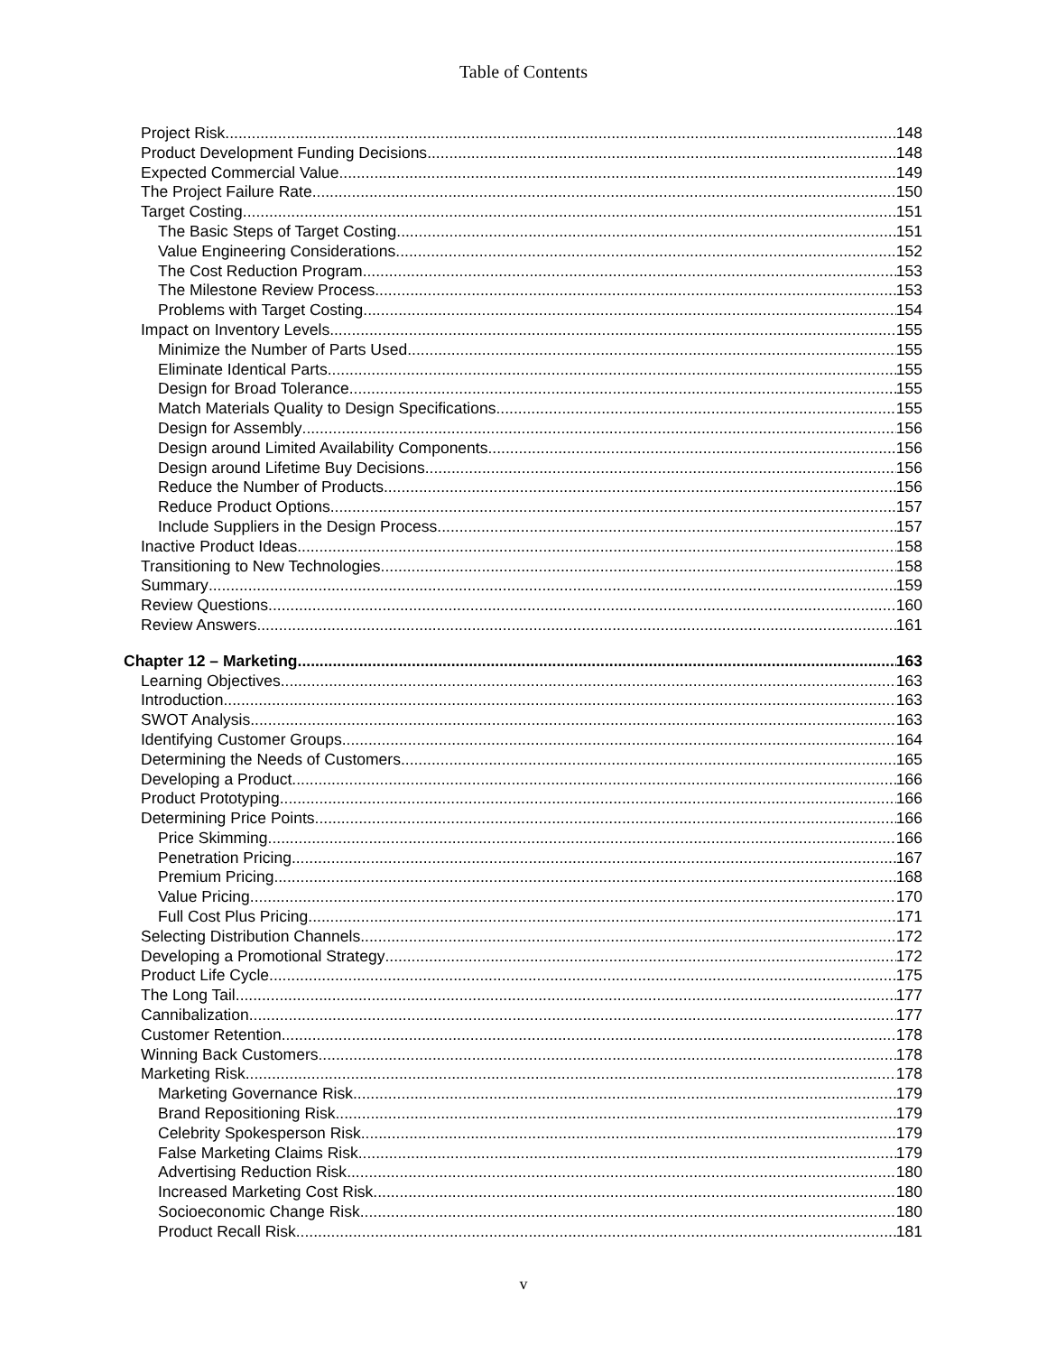Table of Contents
Project Risk 148
Product Development Funding Decisions 148
Expected Commercial Value 149
The Project Failure Rate 150
Target Costing 151
The Basic Steps of Target Costing 151
Value Engineering Considerations 152
The Cost Reduction Program 153
The Milestone Review Process 153
Problems with Target Costing 154
Impact on Inventory Levels 155
Minimize the Number of Parts Used 155
Eliminate Identical Parts 155
Design for Broad Tolerance 155
Match Materials Quality to Design Specifications 155
Design for Assembly 156
Design around Limited Availability Components 156
Design around Lifetime Buy Decisions 156
Reduce the Number of Products 156
Reduce Product Options 157
Include Suppliers in the Design Process 157
Inactive Product Ideas 158
Transitioning to New Technologies 158
Summary 159
Review Questions 160
Review Answers 161
Chapter 12 – Marketing 163
Learning Objectives 163
Introduction 163
SWOT Analysis 163
Identifying Customer Groups 164
Determining the Needs of Customers 165
Developing a Product 166
Product Prototyping 166
Determining Price Points 166
Price Skimming 166
Penetration Pricing 167
Premium Pricing 168
Value Pricing 170
Full Cost Plus Pricing 171
Selecting Distribution Channels 172
Developing a Promotional Strategy 172
Product Life Cycle 175
The Long Tail 177
Cannibalization 177
Customer Retention 178
Winning Back Customers 178
Marketing Risk 178
Marketing Governance Risk 179
Brand Repositioning Risk 179
Celebrity Spokesperson Risk 179
False Marketing Claims Risk 179
Advertising Reduction Risk 180
Increased Marketing Cost Risk 180
Socioeconomic Change Risk 180
Product Recall Risk 181
v